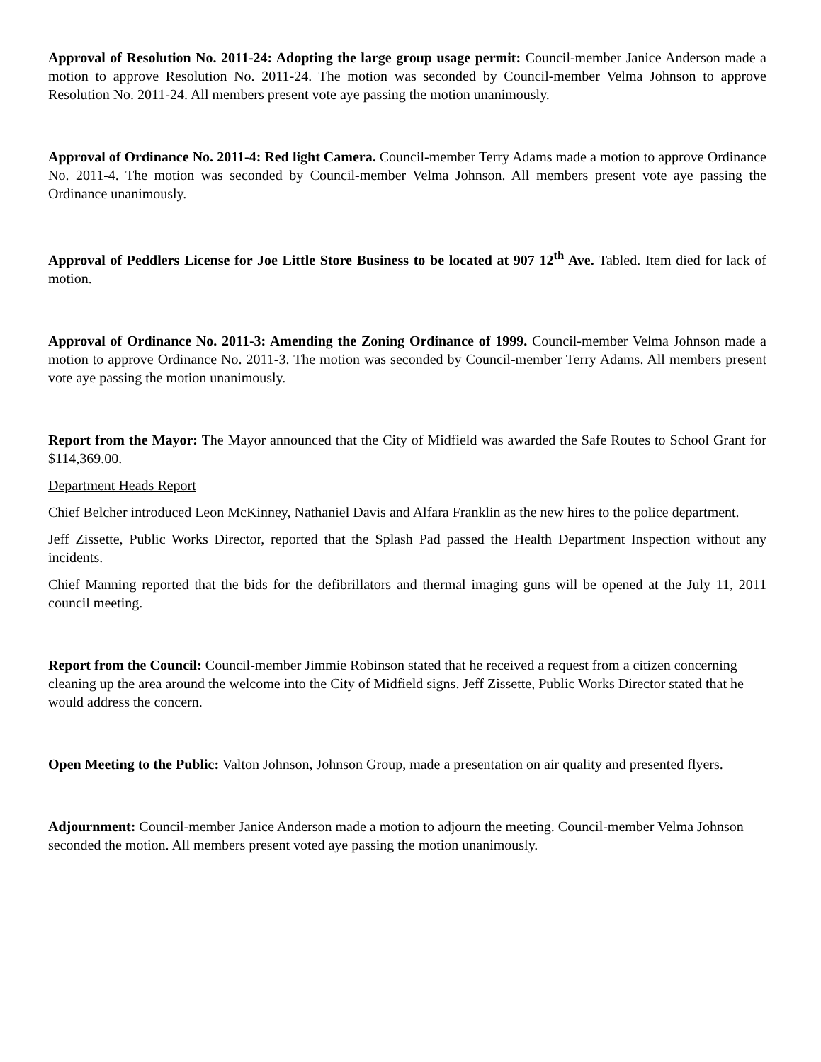Approval of Resolution No. 2011-24: Adopting the large group usage permit: Council-member Janice Anderson made a motion to approve Resolution No. 2011-24. The motion was seconded by Council-member Velma Johnson to approve Resolution No. 2011-24. All members present vote aye passing the motion unanimously.
Approval of Ordinance No. 2011-4: Red light Camera. Council-member Terry Adams made a motion to approve Ordinance No. 2011-4. The motion was seconded by Council-member Velma Johnson. All members present vote aye passing the Ordinance unanimously.
Approval of Peddlers License for Joe Little Store Business to be located at 907 12<sup>th</sup> Ave. Tabled. Item died for lack of motion.
Approval of Ordinance No. 2011-3: Amending the Zoning Ordinance of 1999. Council-member Velma Johnson made a motion to approve Ordinance No. 2011-3. The motion was seconded by Council-member Terry Adams. All members present vote aye passing the motion unanimously.
Report from the Mayor: The Mayor announced that the City of Midfield was awarded the Safe Routes to School Grant for $114,369.00.
Department Heads Report
Chief Belcher introduced Leon McKinney, Nathaniel Davis and Alfara Franklin as the new hires to the police department.
Jeff Zissette, Public Works Director, reported that the Splash Pad passed the Health Department Inspection without any incidents.
Chief Manning reported that the bids for the defibrillators and thermal imaging guns will be opened at the July 11, 2011 council meeting.
Report from the Council: Council-member Jimmie Robinson stated that he received a request from a citizen concerning cleaning up the area around the welcome into the City of Midfield signs. Jeff Zissette, Public Works Director stated that he would address the concern.
Open Meeting to the Public: Valton Johnson, Johnson Group, made a presentation on air quality and presented flyers.
Adjournment: Council-member Janice Anderson made a motion to adjourn the meeting. Council-member Velma Johnson seconded the motion. All members present voted aye passing the motion unanimously.